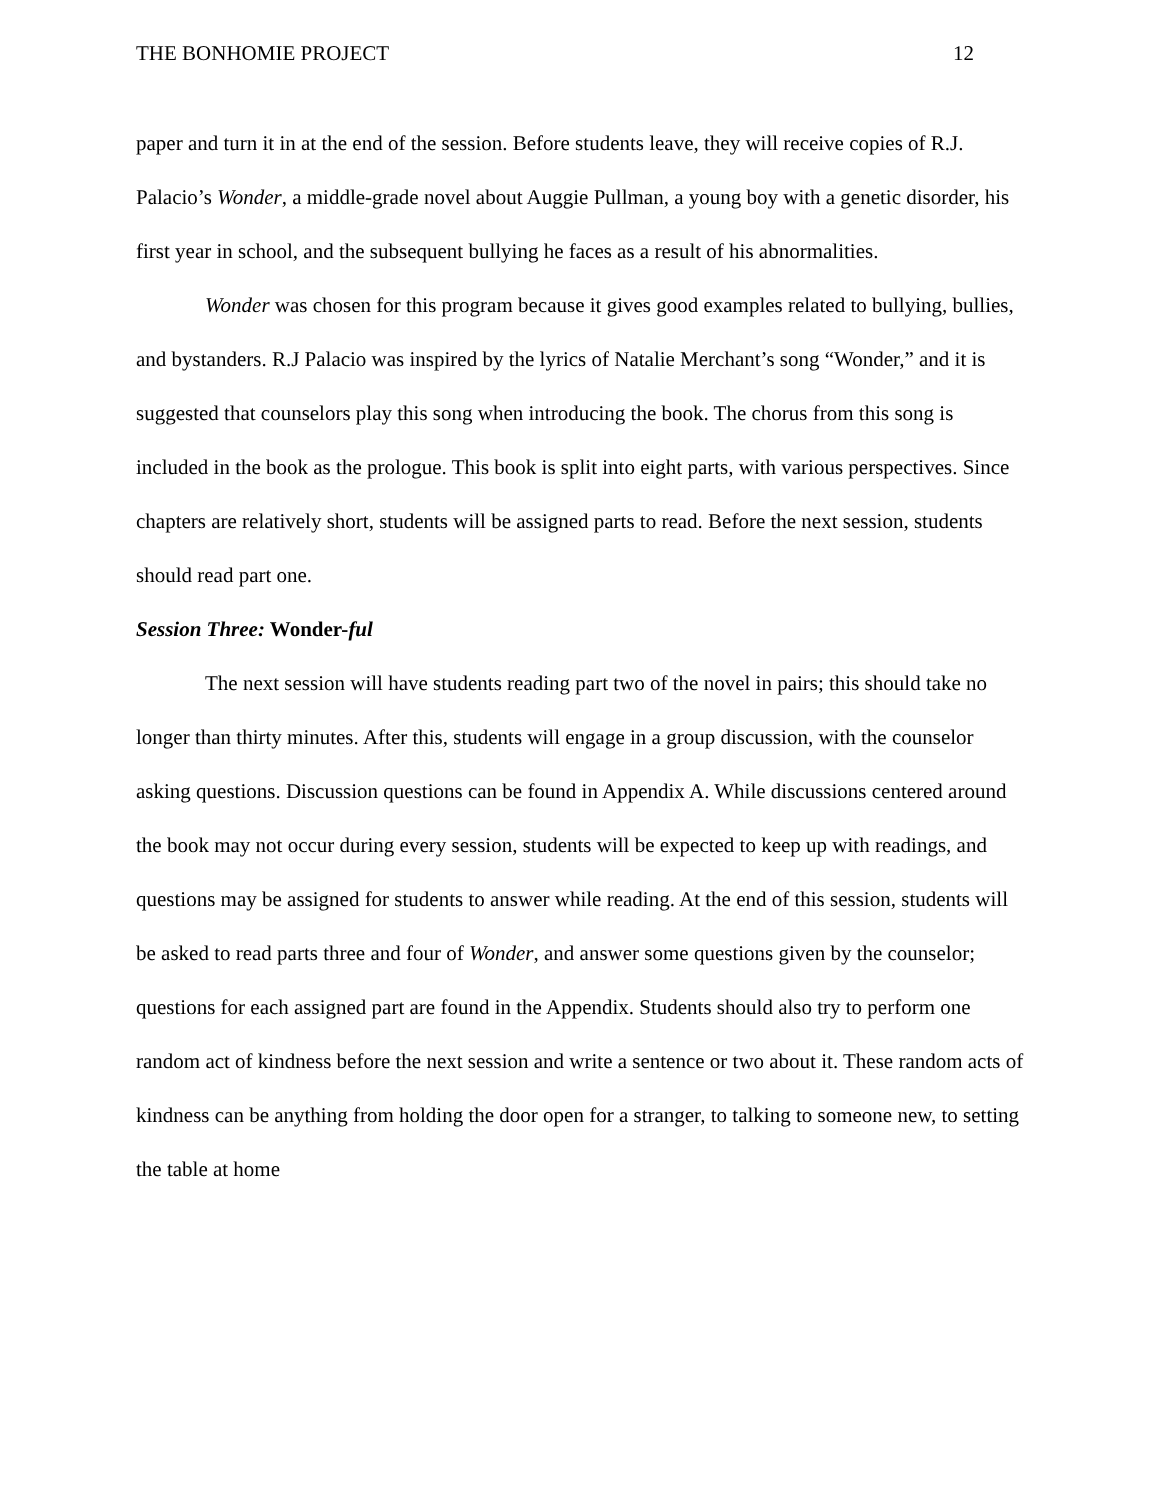THE BONHOMIE PROJECT 12
paper and turn it in at the end of the session. Before students leave, they will receive copies of R.J. Palacio’s Wonder, a middle-grade novel about Auggie Pullman, a young boy with a genetic disorder, his first year in school, and the subsequent bullying he faces as a result of his abnormalities.
Wonder was chosen for this program because it gives good examples related to bullying, bullies, and bystanders. R.J Palacio was inspired by the lyrics of Natalie Merchant’s song “Wonder,” and it is suggested that counselors play this song when introducing the book. The chorus from this song is included in the book as the prologue. This book is split into eight parts, with various perspectives. Since chapters are relatively short, students will be assigned parts to read. Before the next session, students should read part one.
Session Three: Wonder-ful
The next session will have students reading part two of the novel in pairs; this should take no longer than thirty minutes. After this, students will engage in a group discussion, with the counselor asking questions. Discussion questions can be found in Appendix A. While discussions centered around the book may not occur during every session, students will be expected to keep up with readings, and questions may be assigned for students to answer while reading. At the end of this session, students will be asked to read parts three and four of Wonder, and answer some questions given by the counselor; questions for each assigned part are found in the Appendix. Students should also try to perform one random act of kindness before the next session and write a sentence or two about it. These random acts of kindness can be anything from holding the door open for a stranger, to talking to someone new, to setting the table at home